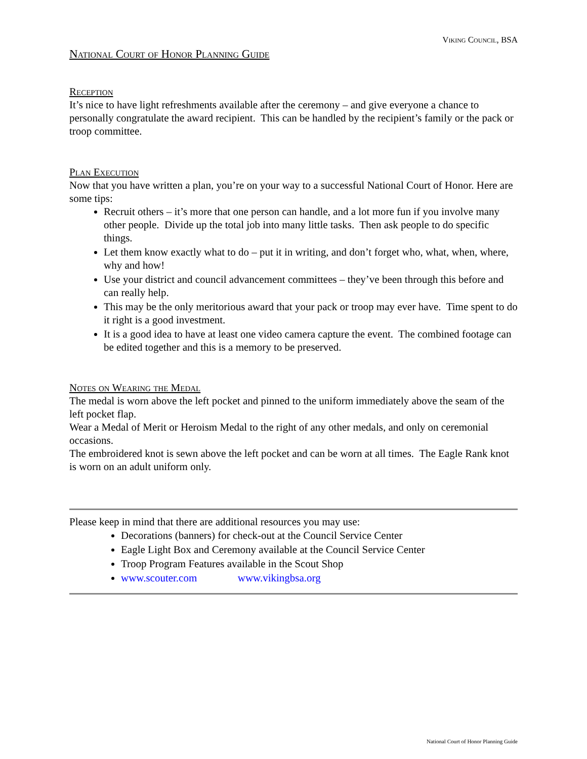Viking Council, BSA
National Court of Honor Planning Guide
Reception
It’s nice to have light refreshments available after the ceremony – and give everyone a chance to personally congratulate the award recipient. This can be handled by the recipient’s family or the pack or troop committee.
Plan Execution
Now that you have written a plan, you’re on your way to a successful National Court of Honor. Here are some tips:
Recruit others – it’s more that one person can handle, and a lot more fun if you involve many other people. Divide up the total job into many little tasks. Then ask people to do specific things.
Let them know exactly what to do – put it in writing, and don’t forget who, what, when, where, why and how!
Use your district and council advancement committees – they’ve been through this before and can really help.
This may be the only meritorious award that your pack or troop may ever have. Time spent to do it right is a good investment.
It is a good idea to have at least one video camera capture the event. The combined footage can be edited together and this is a memory to be preserved.
Notes on Wearing the Medal
The medal is worn above the left pocket and pinned to the uniform immediately above the seam of the left pocket flap.
Wear a Medal of Merit or Heroism Medal to the right of any other medals, and only on ceremonial occasions.
The embroidered knot is sewn above the left pocket and can be worn at all times. The Eagle Rank knot is worn on an adult uniform only.
Please keep in mind that there are additional resources you may use:
Decorations (banners) for check-out at the Council Service Center
Eagle Light Box and Ceremony available at the Council Service Center
Troop Program Features available in the Scout Shop
www.scouter.com www.vikingbsa.org
National Court of Honor Planning Guide